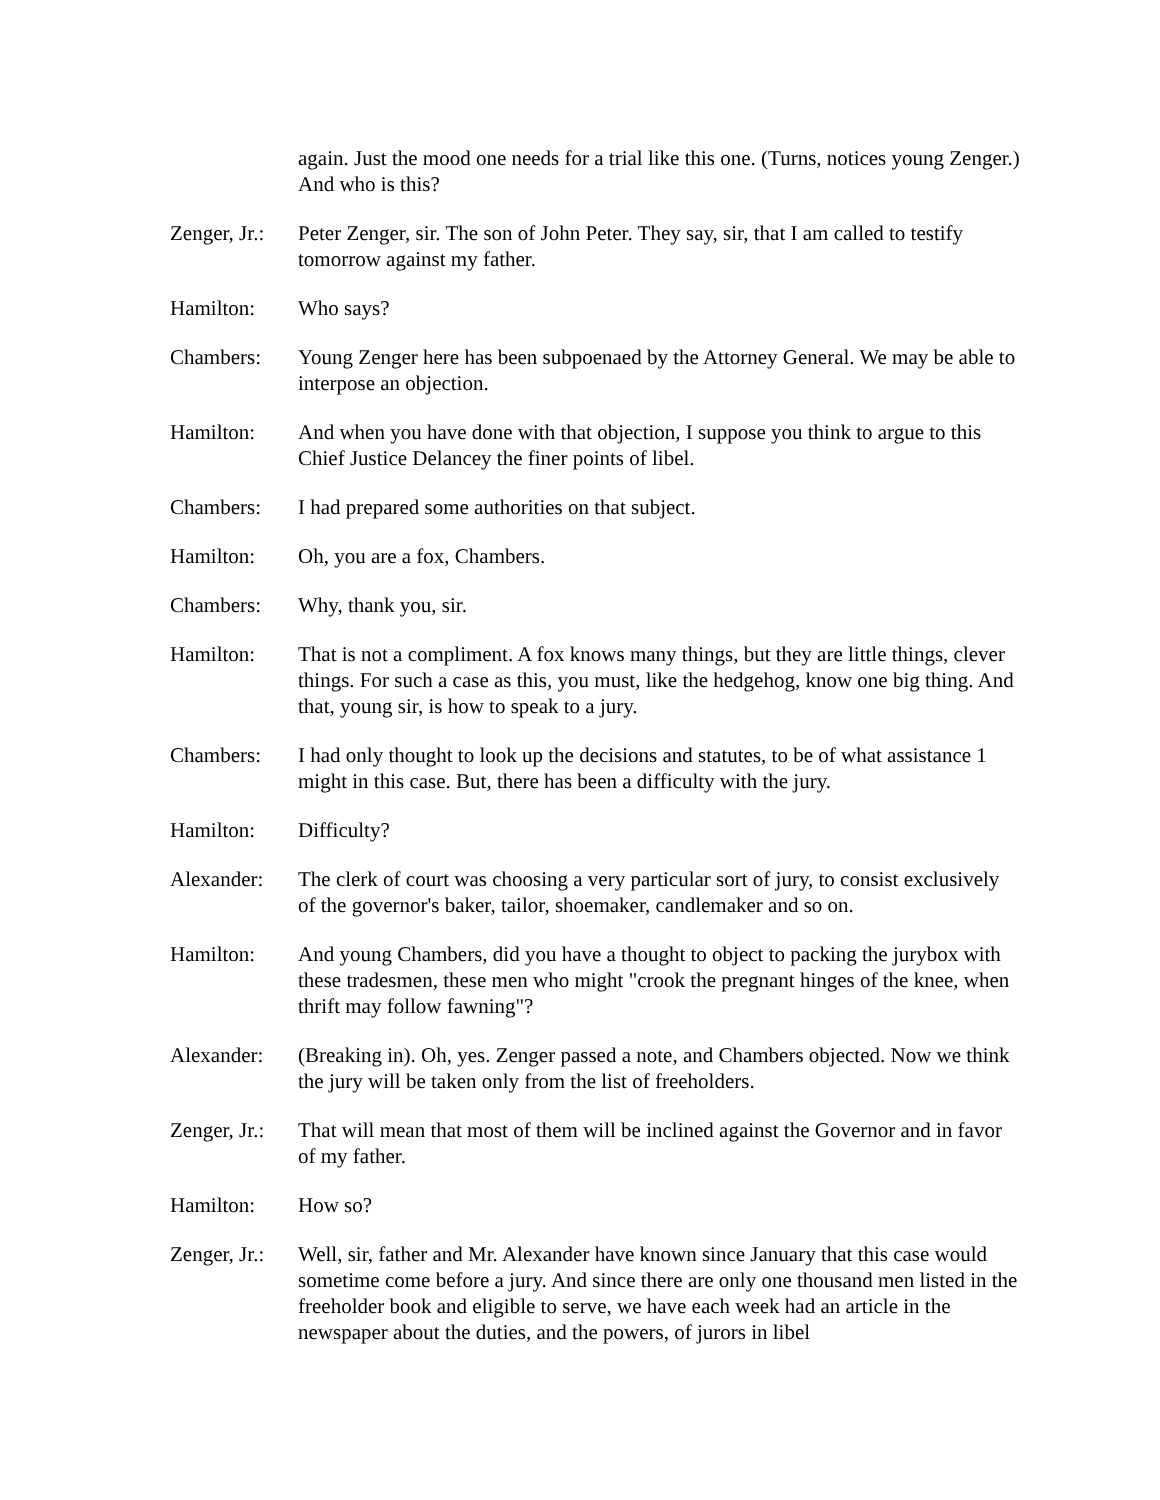again. Just the mood one needs for a trial like this one. (Turns, notices young Zenger.) And who is this?
Zenger, Jr.:
Peter Zenger, sir. The son of John Peter. They say, sir, that I am called to testify tomorrow against my father.
Hamilton: Who says?
Chambers: Young Zenger here has been subpoenaed by the Attorney General. We may be able to interpose an objection.
Hamilton: And when you have done with that objection, I suppose you think to argue to this Chief Justice Delancey the finer points of libel.
Chambers: I had prepared some authorities on that subject.
Hamilton: Oh, you are a fox, Chambers.
Chambers: Why, thank you, sir.
Hamilton: That is not a compliment. A fox knows many things, but they are little things, clever things. For such a case as this, you must, like the hedgehog, know one big thing. And that, young sir, is how to speak to a jury.
Chambers: I had only thought to look up the decisions and statutes, to be of what assistance 1 might in this case. But, there has been a difficulty with the jury.
Hamilton: Difficulty?
Alexander: The clerk of court was choosing a very particular sort of jury, to consist exclusively of the governor's baker, tailor, shoemaker, candlemaker and so on.
Hamilton: And young Chambers, did you have a thought to object to packing the jurybox with these tradesmen, these men who might "crook the pregnant hinges of the knee, when thrift may follow fawning"?
Alexander: (Breaking in). Oh, yes. Zenger passed a note, and Chambers objected. Now we think the jury will be taken only from the list of freeholders.
Zenger, Jr.:
That will mean that most of them will be inclined against the Governor and in favor of my father.
Hamilton: How so?
Zenger, Jr.:
Well, sir, father and Mr. Alexander have known since January that this case would sometime come before a jury. And since there are only one thousand men listed in the freeholder book and eligible to serve, we have each week had an article in the newspaper about the duties, and the powers, of jurors in libel